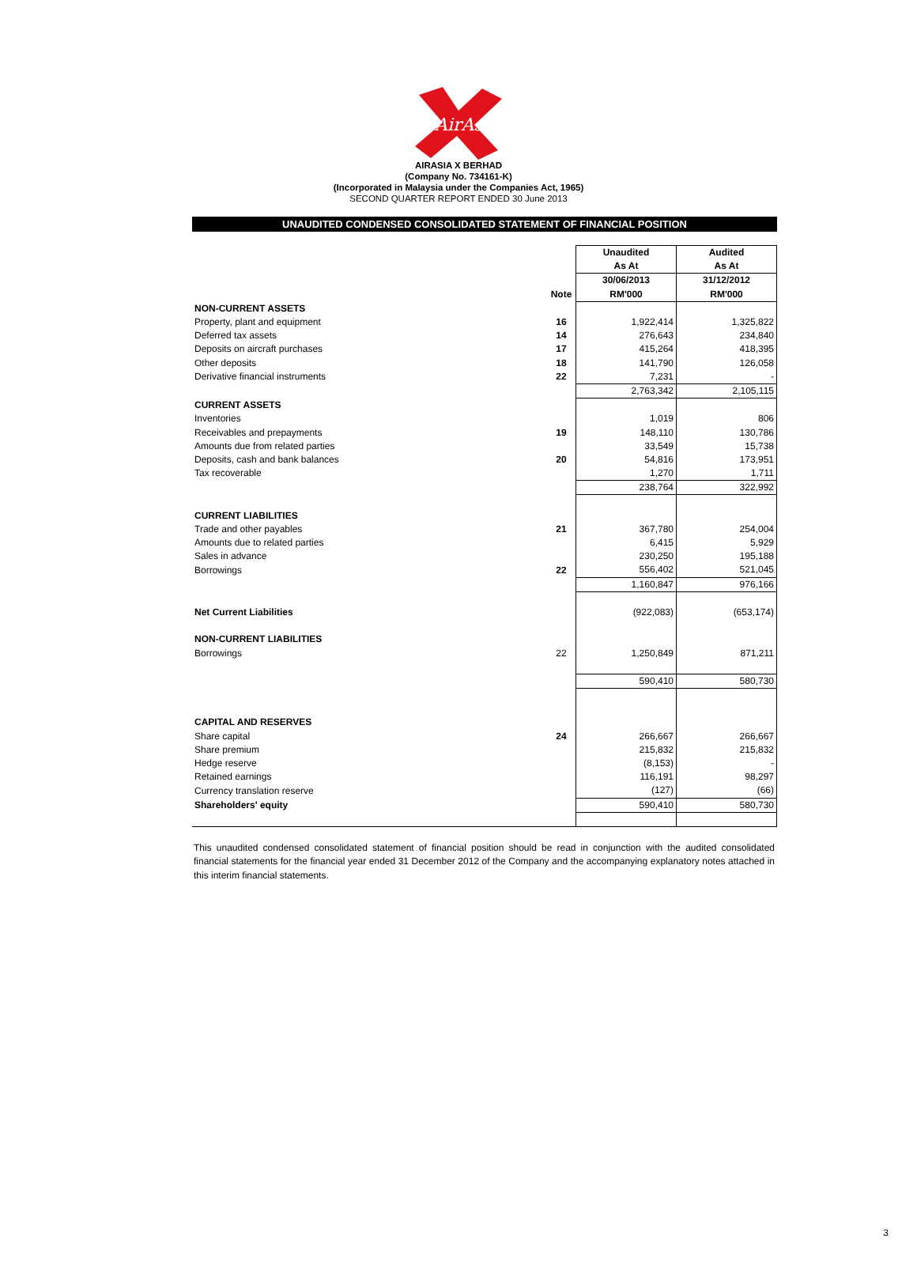AirAsia
AIRASIA X BERHAD
(Company No. 734161-K)
(Incorporated in Malaysia under the Companies Act, 1965)
SECOND QUARTER REPORT ENDED 30 June 2013
UNAUDITED CONDENSED CONSOLIDATED STATEMENT OF FINANCIAL POSITION
| | | Unaudited | Audited |
| --- | --- | --- | --- |
| | | As At | As At |
| | | 30/06/2013 | 31/12/2012 |
| | Note | RM'000 | RM'000 |
| NON-CURRENT ASSETS | | | |
| Property, plant and equipment | 16 | 1,922,414 | 1,325,822 |
| Deferred tax assets | 14 | 276,643 | 234,840 |
| Deposits on aircraft purchases | 17 | 415,264 | 418,395 |
| Other deposits | 18 | 141,790 | 126,058 |
| Derivative financial instruments | 22 | 7,231 | - |
| | | 2,763,342 | 2,105,115 |
| CURRENT ASSETS | | | |
| Inventories | | 1,019 | 806 |
| Receivables and prepayments | 19 | 148,110 | 130,786 |
| Amounts due from related parties | | 33,549 | 15,738 |
| Deposits, cash and bank balances | 20 | 54,816 | 173,951 |
| Tax recoverable | | 1,270 | 1,711 |
| | | 238,764 | 322,992 |
| CURRENT LIABILITIES | | | |
| Trade and other payables | 21 | 367,780 | 254,004 |
| Amounts due to related parties | | 6,415 | 5,929 |
| Sales in advance | | 230,250 | 195,188 |
| Borrowings | 22 | 556,402 | 521,045 |
| | | 1,160,847 | 976,166 |
| Net Current Liabilities | | (922,083) | (653,174) |
| NON-CURRENT LIABILITIES | | | |
| Borrowings | 22 | 1,250,849 | 871,211 |
| | | 590,410 | 580,730 |
| CAPITAL AND RESERVES | | | |
| Share capital | 24 | 266,667 | 266,667 |
| Share premium | | 215,832 | 215,832 |
| Hedge reserve | | (8,153) | - |
| Retained earnings | | 116,191 | 98,297 |
| Currency translation reserve | | (127) | (66) |
| Shareholders' equity | | 590,410 | 580,730 |
This unaudited condensed consolidated statement of financial position should be read in conjunction with the audited consolidated financial statements for the financial year ended 31 December 2012 of the Company and the accompanying explanatory notes attached in this interim financial statements.
3